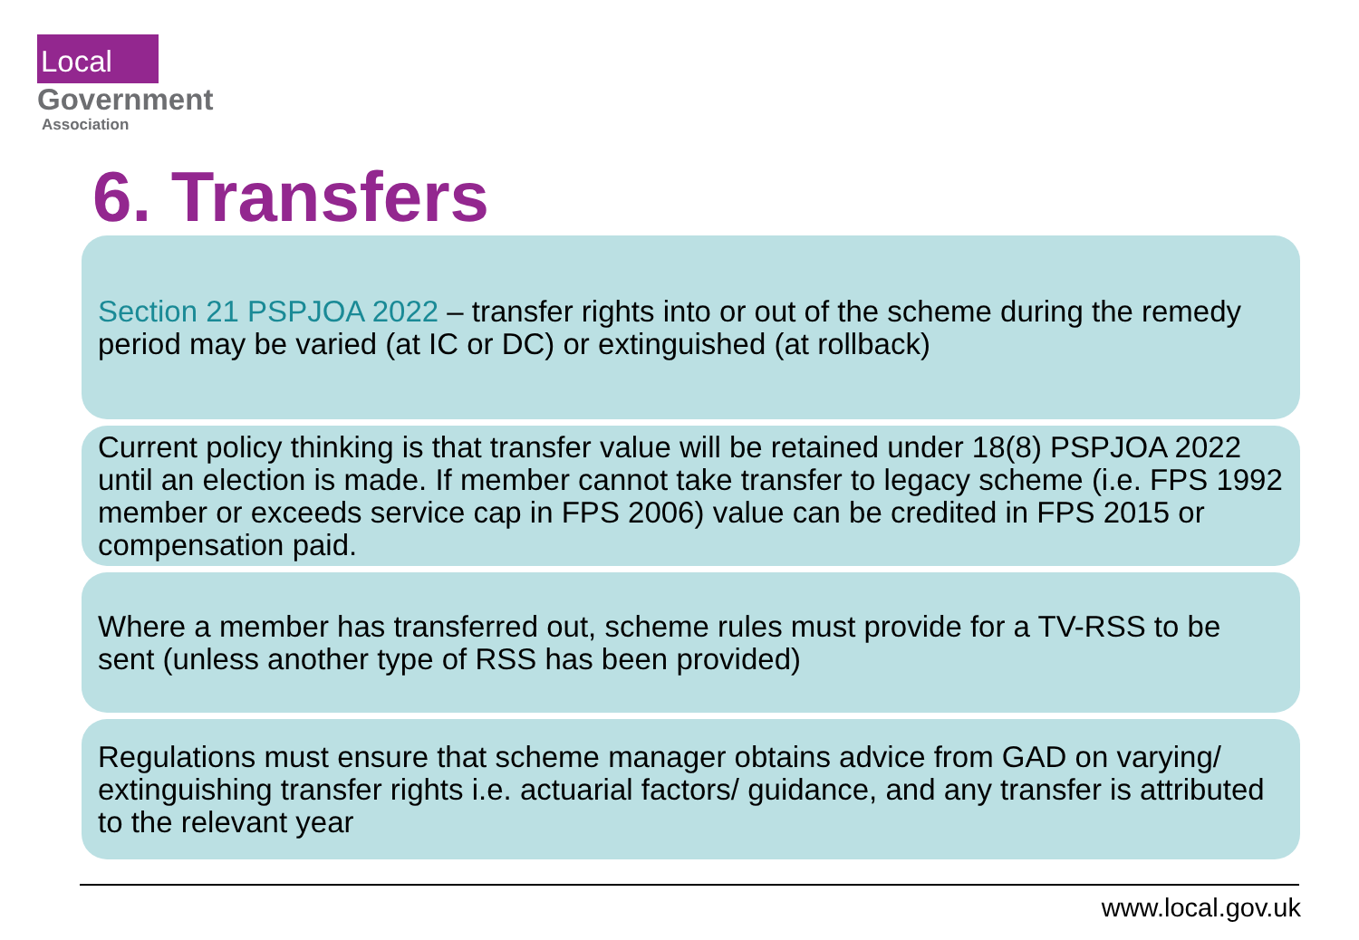Local
Government
Association
6. Transfers
Section 21 PSPJOA 2022 – transfer rights into or out of the scheme during the remedy period may be varied (at IC or DC) or extinguished (at rollback)
Current policy thinking is that transfer value will be retained under 18(8) PSPJOA 2022 until an election is made. If member cannot take transfer to legacy scheme (i.e. FPS 1992 member or exceeds service cap in FPS 2006) value can be credited in FPS 2015 or compensation paid.
Where a member has transferred out, scheme rules must provide for a TV-RSS to be sent (unless another type of RSS has been provided)
Regulations must ensure that scheme manager obtains advice from GAD on varying/ extinguishing transfer rights i.e. actuarial factors/ guidance, and any transfer is attributed to the relevant year
www.local.gov.uk